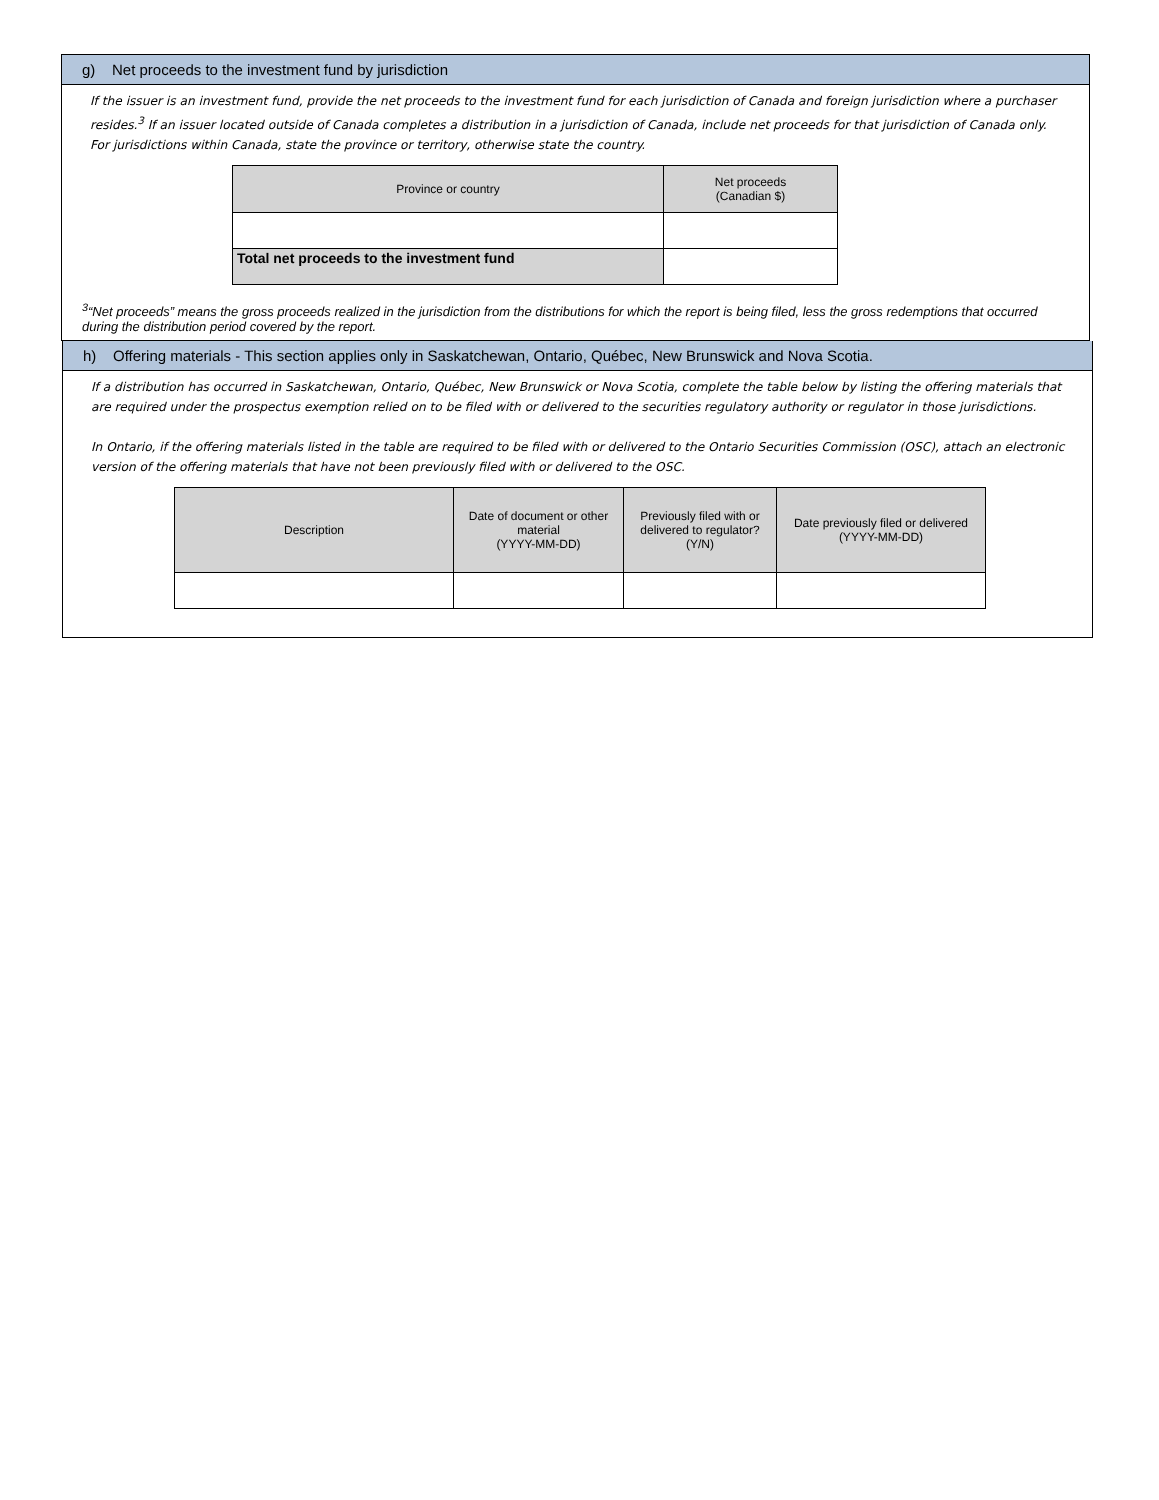g) Net proceeds to the investment fund by jurisdiction
If the issuer is an investment fund, provide the net proceeds to the investment fund for each jurisdiction of Canada and foreign jurisdiction where a purchaser resides.<sup>3</sup> If an issuer located outside of Canada completes a distribution in a jurisdiction of Canada, include net proceeds for that jurisdiction of Canada only. For jurisdictions within Canada, state the province or territory, otherwise state the country.
| Province or country | Net proceeds (Canadian $) |
| --- | --- |
| Total net proceeds to the investment fund | |
<sup>3</sup> “Net proceeds” means the gross proceeds realized in the jurisdiction from the distributions for which the report is being filed, less the gross redemptions that occurred during the distribution period covered by the report.
h) Offering materials - This section applies only in Saskatchewan, Ontario, Québec, New Brunswick and Nova Scotia.
If a distribution has occurred in Saskatchewan, Ontario, Québec, New Brunswick or Nova Scotia, complete the table below by listing the offering materials that are required under the prospectus exemption relied on to be filed with or delivered to the securities regulatory authority or regulator in those jurisdictions.
In Ontario, if the offering materials listed in the table are required to be filed with or delivered to the Ontario Securities Commission (OSC), attach an electronic version of the offering materials that have not been previously filed with or delivered to the OSC.
| Description | Date of document or other material (YYYY-MM-DD) | Previously filed with or delivered to regulator? (Y/N) | Date previously filed or delivered (YYYY-MM-DD) |
| --- | --- | --- | --- |